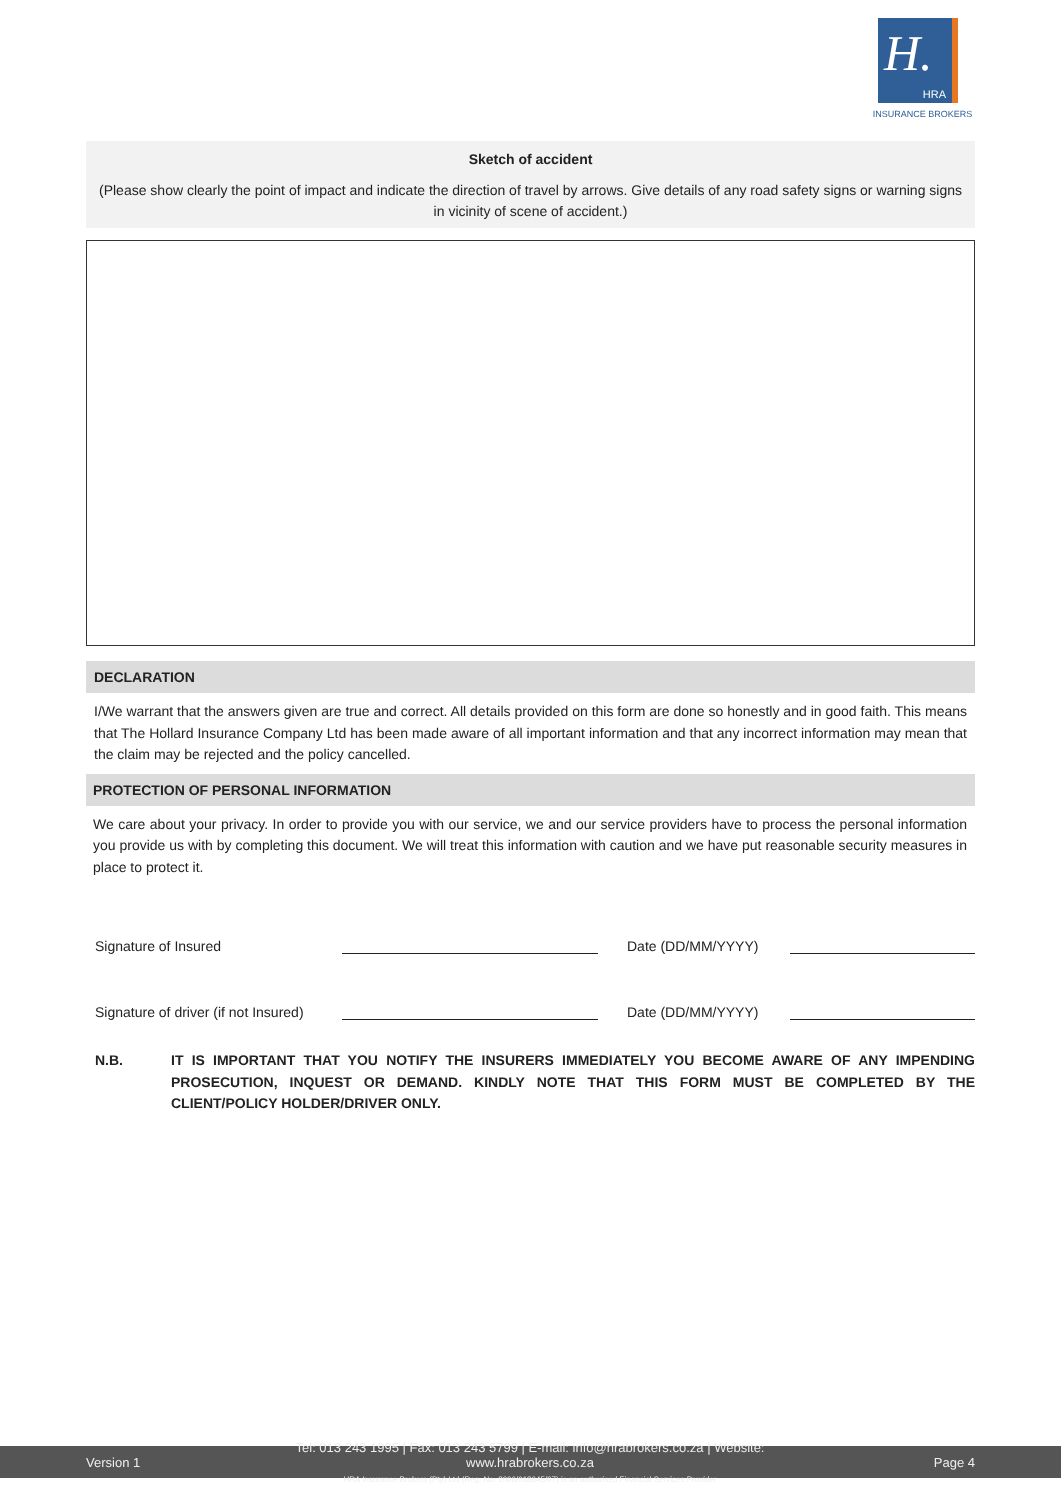H.
HRA
INSURANCE BROKERS
Sketch of accident
(Please show clearly the point of impact and indicate the direction of travel by arrows. Give details of any road safety signs or warning signs in vicinity of scene of accident.)
DECLARATION
I/We warrant that the answers given are true and correct. All details provided on this form are done so honestly and in good faith. This means that The Hollard Insurance Company Ltd has been made aware of all important information and that any incorrect information may mean that the claim may be rejected and the policy cancelled.
PROTECTION OF PERSONAL INFORMATION
We care about your privacy. In order to provide you with our service, we and our service providers have to process the personal information you provide us with by completing this document. We will treat this information with caution and we have put reasonable security measures in place to protect it.
Signature of Insured Date (DD/MM/YYYY)
Signature of driver (if not Insured) Date (DD/MM/YYYY)
N.B. IT IS IMPORTANT THAT YOU NOTIFY THE INSURERS IMMEDIATELY YOU BECOME AWARE OF ANY IMPENDING PROSECUTION, INQUEST OR DEMAND. KINDLY NOTE THAT THIS FORM MUST BE COMPLETED BY THE CLIENT/POLICY HOLDER/DRIVER ONLY.
Version 1 Tel: 013 243 1995 | Fax: 013 243 5799 | E-mail: info@hrabrokers.co.za | Website: www.hrabrokers.co.za
HRA Insurance Brokers (Pty) Ltd (Reg. No. 2006/018645/07) is an authorised Financial Services Provider Page 4